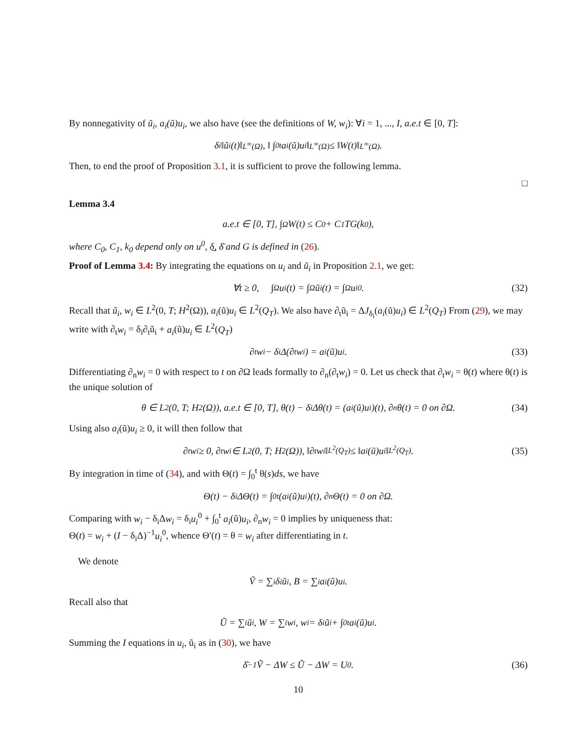By nonnegativity of ũ<sub>i</sub>, a<sub>i</sub>(ũ)u<sub>i</sub>, we also have (see the definitions of W, w<sub>i</sub>): ∀i = 1, ..., I, a.e.t ∈ [0, T]:
δ<sub>i</sub>‖ũ<sub>i</sub>(t)‖<sub>L<sup>∞</sup>(Ω)</sub>, ‖ ∫<sub>0</sub><sup>t</sup> a<sub>i</sub>(ũ)u<sub>i</sub>‖<sub>L<sup>∞</sup>(Ω)</sub> ≤ ‖W(t)‖<sub>L<sup>∞</sup>(Ω)</sub>.
Then, to end the proof of Proposition 3.1, it is sufficient to prove the following lemma.
□
Lemma 3.4
a.e.t ∈ [0, T], ∫<sub>Ω</sub> W(t) ≤ C<sub>0</sub> + C<sub>1</sub>TG(k<sub>0</sub>),
where C<sub>0</sub>, C<sub>1</sub>, k<sub>0</sub> depend only on u<sup>0</sup>, δ̲, δ̄ and G is defined in (26).
Proof of Lemma 3.4: By integrating the equations on u<sub>i</sub> and ũ<sub>i</sub> in Proposition 2.1, we get:
∀t ≥ 0, ∫<sub>Ω</sub> u<sub>i</sub>(t) = ∫<sub>Ω</sub> ũ<sub>i</sub>(t) = ∫<sub>Ω</sub> u<sub>i</sub><sup>0</sup>. (32)
Recall that ũ<sub>i</sub>, w<sub>i</sub> ∈ L<sup>2</sup>(0, T; H<sup>2</sup>(Ω)), a<sub>i</sub>(ũ)u<sub>i</sub> ∈ L<sup>2</sup>(Q<sub>T</sub>). We also have ∂<sub>t</sub>ũ<sub>i</sub> = ΔJ<sub>δ<sub>i</sub></sub>(a<sub>i</sub>(ũ)u<sub>i</sub>) ∈ L<sup>2</sup>(Q<sub>T</sub>) From (29), we may write with ∂<sub>t</sub>w<sub>i</sub> = δ<sub>i</sub>∂<sub>t</sub>ũ<sub>i</sub> + a<sub>i</sub>(ũ)u<sub>i</sub> ∈ L<sup>2</sup>(Q<sub>T</sub>)
∂<sub>t</sub>w<sub>i</sub> − δ<sub>i</sub>Δ(∂<sub>t</sub>w<sub>i</sub>) = a<sub>i</sub>(ũ)u<sub>i</sub>. (33)
Differentiating ∂<sub>n</sub>w<sub>i</sub> = 0 with respect to t on ∂Ω leads formally to ∂<sub>n</sub>(∂<sub>t</sub>w<sub>i</sub>) = 0. Let us check that ∂<sub>t</sub>w<sub>i</sub> = θ(t) where θ(t) is the unique solution of
θ ∈ L<sup>2</sup>(0, T; H<sup>2</sup>(Ω)), a.e.t ∈ [0, T], θ(t) − δ<sub>i</sub>Δθ(t) = (a<sub>i</sub>(ũ)u<sub>i</sub>)(t), ∂<sub>n</sub>θ(t) = 0 on ∂Ω. (34)
Using also a<sub>i</sub>(ũ)u<sub>i</sub> ≥ 0, it will then follow that
∂<sub>t</sub>w<sub>i</sub> ≥ 0, ∂<sub>t</sub>w<sub>i</sub> ∈ L<sup>2</sup>(0, T; H<sup>2</sup>(Ω)), ‖∂<sub>t</sub>w<sub>i</sub>‖<sub>L<sup>2</sup>(Q<sub>T</sub>)</sub> ≤ ‖a<sub>i</sub>(ũ)u<sub>i</sub>‖<sub>L<sup>2</sup>(Q<sub>T</sub>)</sub>. (35)
By integration in time of (34), and with Θ(t) = ∫<sub>0</sub><sup>t</sup> θ(s)ds, we have
Θ(t) − δ<sub>i</sub>ΔΘ(t) = ∫<sub>0</sub><sup>t</sup> (a<sub>i</sub>(ũ)u<sub>i</sub>)(t), ∂<sub>n</sub>Θ(t) = 0 on ∂Ω.
Comparing with w<sub>i</sub> − δ<sub>i</sub>Δw<sub>i</sub> = δ<sub>i</sub>u<sub>i</sub><sup>0</sup> + ∫<sub>0</sub><sup>t</sup> a<sub>i</sub>(ũ)u<sub>i</sub>, ∂<sub>n</sub>w<sub>i</sub> = 0 implies by uniqueness that:
Θ(t) = w<sub>i</sub> + (I − δ<sub>i</sub>Δ)<sup>−1</sup>u<sub>i</sub><sup>0</sup>, whence Θ′(t) = θ = w<sub>i</sub> after differentiating in t.
We denote
Ṽ = ∑<sub>i</sub> δ<sub>i</sub>ũ<sub>i</sub>, B = ∑<sub>i</sub> a<sub>i</sub>(ũ)u<sub>i</sub>.
Recall also that
Ũ = ∑<sub>i</sub> ũ<sub>i</sub>, W = ∑<sub>i</sub> w<sub>i</sub>, w<sub>i</sub> = δ<sub>i</sub>ũ<sub>i</sub> + ∫<sub>0</sub><sup>t</sup> a<sub>i</sub>(ũ)u<sub>i</sub>.
Summing the I equations in u<sub>i</sub>, ũ<sub>i</sub> as in (30), we have
δ̄<sup>−1</sup>Ṽ − ΔW ≤ Ũ − ΔW = U<sup>0</sup>. (36)
10